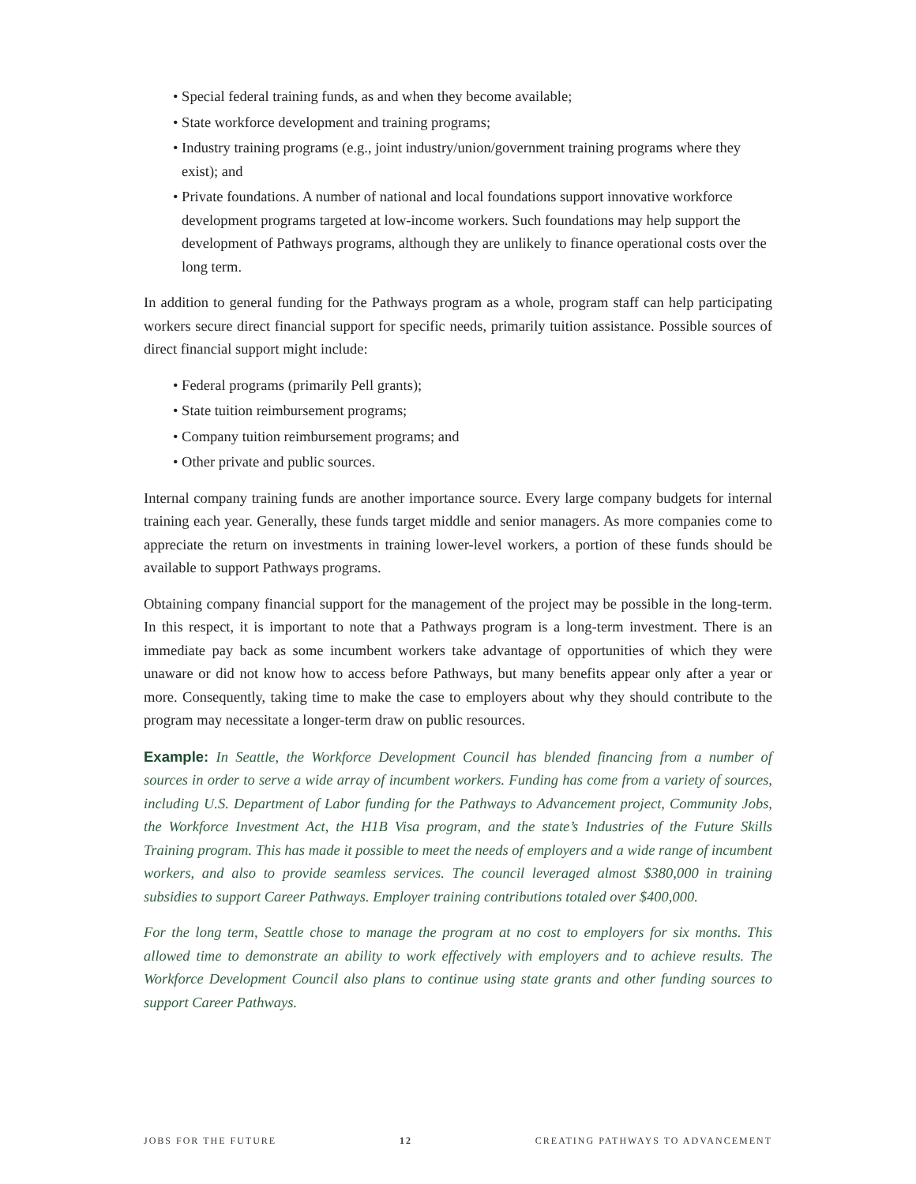• Special federal training funds, as and when they become available;
• State workforce development and training programs;
• Industry training programs (e.g., joint industry/union/government training programs where they exist); and
• Private foundations. A number of national and local foundations support innovative workforce development programs targeted at low-income workers. Such foundations may help support the development of Pathways programs, although they are unlikely to finance operational costs over the long term.
In addition to general funding for the Pathways program as a whole, program staff can help participating workers secure direct financial support for specific needs, primarily tuition assistance. Possible sources of direct financial support might include:
• Federal programs (primarily Pell grants);
• State tuition reimbursement programs;
• Company tuition reimbursement programs; and
• Other private and public sources.
Internal company training funds are another importance source. Every large company budgets for internal training each year. Generally, these funds target middle and senior managers. As more companies come to appreciate the return on investments in training lower-level workers, a portion of these funds should be available to support Pathways programs.
Obtaining company financial support for the management of the project may be possible in the long-term. In this respect, it is important to note that a Pathways program is a long-term investment. There is an immediate pay back as some incumbent workers take advantage of opportunities of which they were unaware or did not know how to access before Pathways, but many benefits appear only after a year or more. Consequently, taking time to make the case to employers about why they should contribute to the program may necessitate a longer-term draw on public resources.
Example: In Seattle, the Workforce Development Council has blended financing from a number of sources in order to serve a wide array of incumbent workers. Funding has come from a variety of sources, including U.S. Department of Labor funding for the Pathways to Advancement project, Community Jobs, the Workforce Investment Act, the H1B Visa program, and the state’s Industries of the Future Skills Training program. This has made it possible to meet the needs of employers and a wide range of incumbent workers, and also to provide seamless services. The council leveraged almost $380,000 in training subsidies to support Career Pathways. Employer training contributions totaled over $400,000.
For the long term, Seattle chose to manage the program at no cost to employers for six months. This allowed time to demonstrate an ability to work effectively with employers and to achieve results. The Workforce Development Council also plans to continue using state grants and other funding sources to support Career Pathways.
JOBS FOR THE FUTURE 12 CREATING PATHWAYS TO ADVANCEMENT